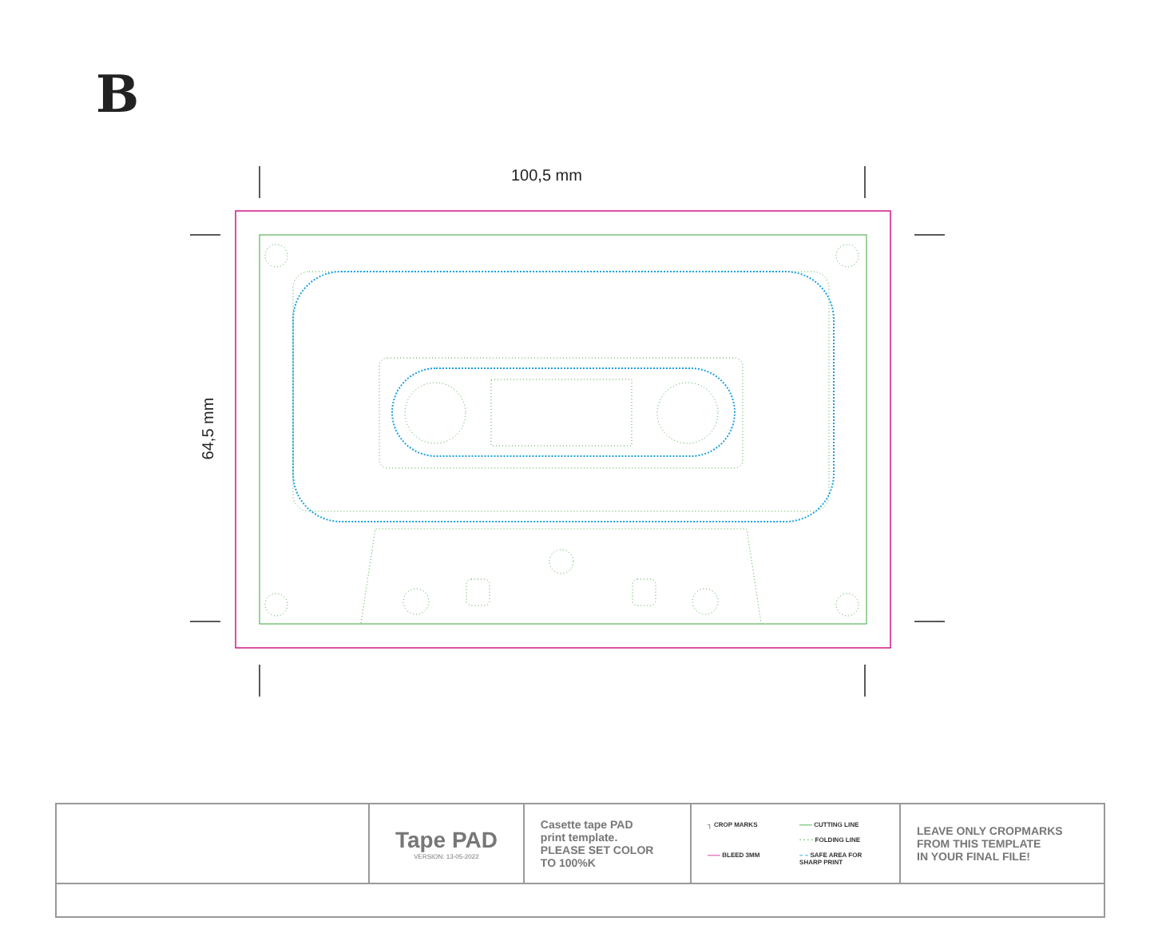B
100,5 mm
64,5 mm
| | Tape PAD VERSION: 13-05-2022 | Casette tape PAD print template. PLEASE SET COLOR TO 100%K | ┐ CROP MARKS —— CUTTING LINE · · · · FOLDING LINE —— BLEED 3MM – – SAFE AREA FOR SHARP PRINT | LEAVE ONLY CROPMARKS FROM THIS TEMPLATE IN YOUR FINAL FILE! |